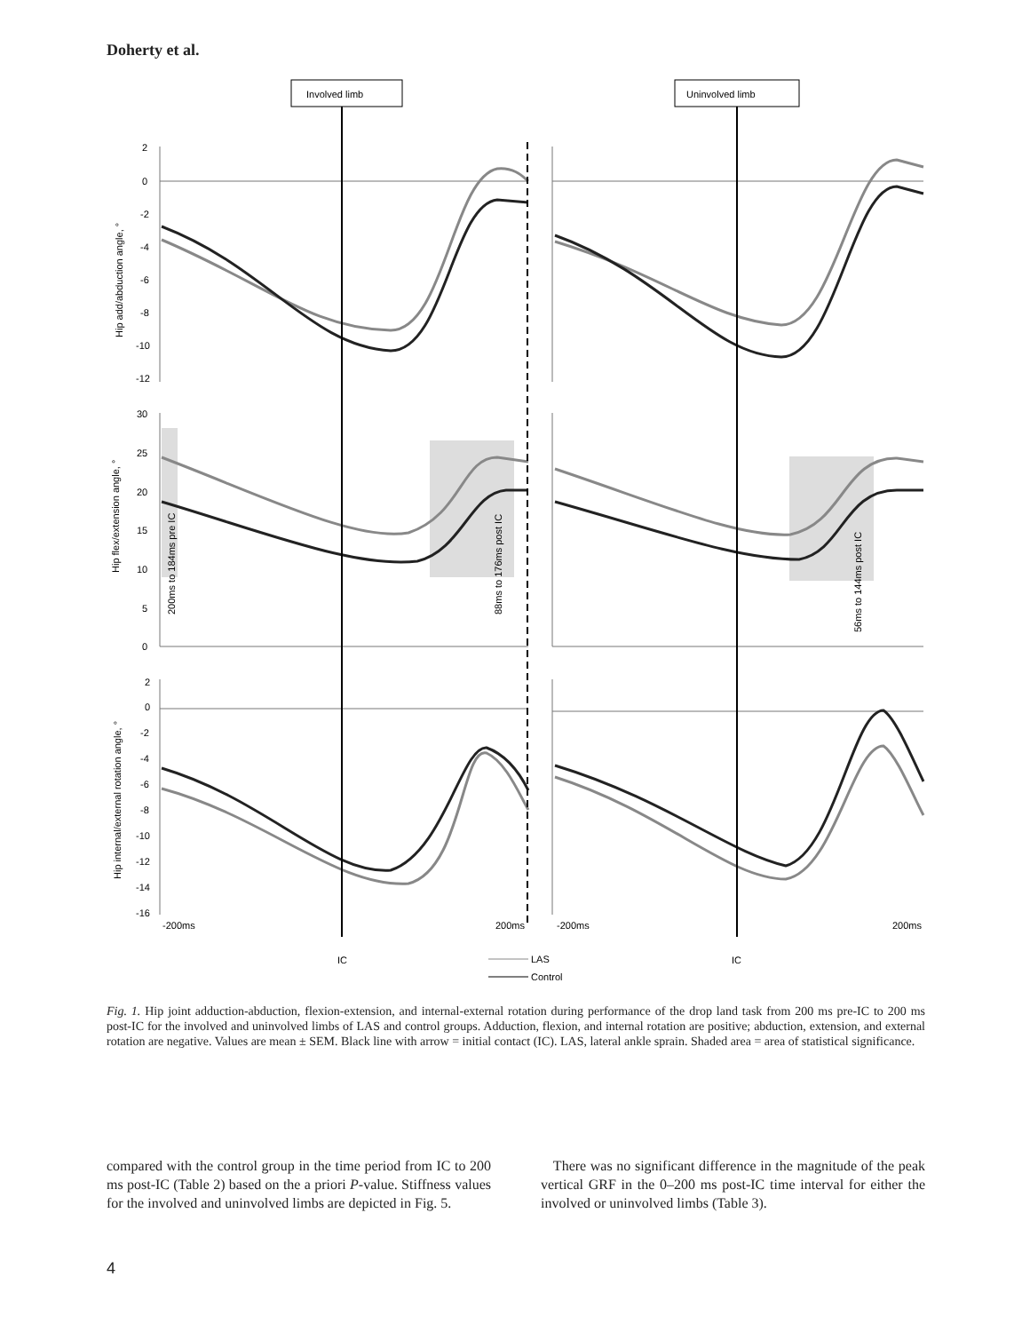Doherty et al.
Involved limb
Uninvolved limb
2
0
-2
-4
-6
-8
-10
-12
30
25
20
15
10
5
0
2
0
-2
-4
-6
-8
-10
-12
-14
-16
-200ms
200ms
-200ms
200ms
Hip add/abduction angle, °
Hip flex/extension angle, °
Hip internal/external rotation angle, °
200ms to 184ms pre IC
88ms to 176ms post IC
56ms to 144ms post IC
IC
IC
LAS
Control
Fig. 1. Hip joint adduction-abduction, flexion-extension, and internal-external rotation during performance of the drop land task from 200 ms pre-IC to 200 ms post-IC for the involved and uninvolved limbs of LAS and control groups. Adduction, flexion, and internal rotation are positive; abduction, extension, and external rotation are negative. Values are mean ± SEM. Black line with arrow = initial contact (IC). LAS, lateral ankle sprain. Shaded area = area of statistical significance.
compared with the control group in the time period from IC to 200 ms post-IC (Table 2) based on the a priori P-value. Stiffness values for the involved and uninvolved limbs are depicted in Fig. 5.
There was no significant difference in the magnitude of the peak vertical GRF in the 0–200 ms post-IC time interval for either the involved or uninvolved limbs (Table 3).
4